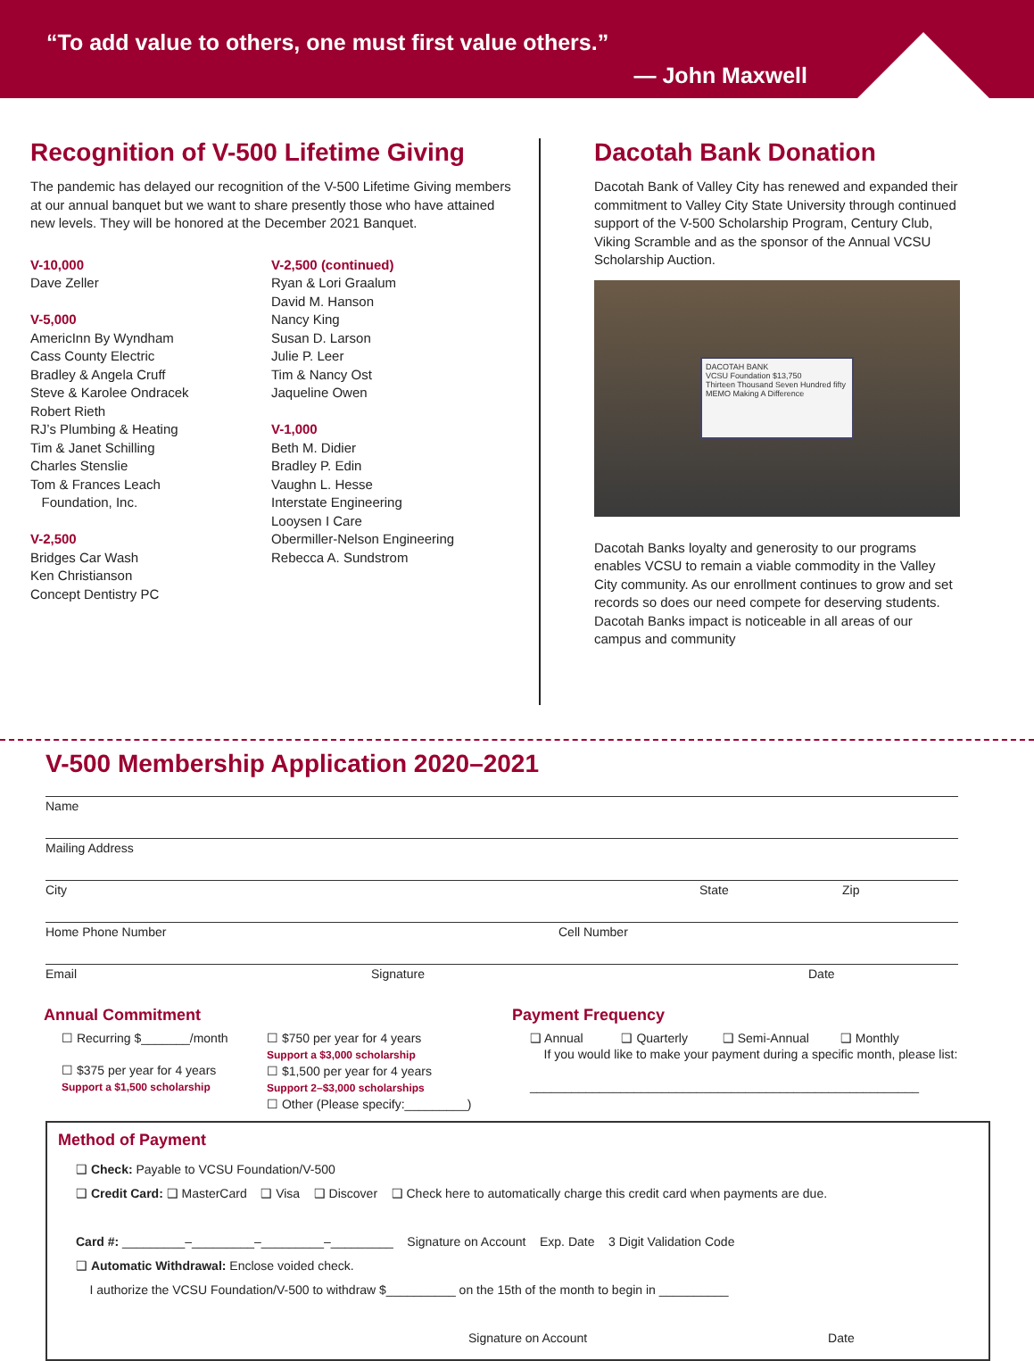“To add value to others, one must first value others.”
— John Maxwell
Recognition of V-500 Lifetime Giving
The pandemic has delayed our recognition of the V-500 Lifetime Giving members at our annual banquet but we want to share presently those who have attained new levels. They will be honored at the December 2021 Banquet.
V-10,000
Dave Zeller
V-5,000
AmericInn By Wyndham
Cass County Electric
Bradley & Angela Cruff
Steve & Karolee Ondracek
Robert Rieth
RJ’s Plumbing & Heating
Tim & Janet Schilling
Charles Stenslie
Tom & Frances Leach
Foundation, Inc.
V-2,500
Bridges Car Wash
Ken Christianson
Concept Dentistry PC
V-2,500 (continued)
Ryan & Lori Graalum
David M. Hanson
Nancy King
Susan D. Larson
Julie P. Leer
Tim & Nancy Ost
Jaqueline Owen
V-1,000
Beth M. Didier
Bradley P. Edin
Vaughn L. Hesse
Interstate Engineering
Looysen I Care
Obermiller-Nelson Engineering
Rebecca A. Sundstrom
Dacotah Bank Donation
Dacotah Bank of Valley City has renewed and expanded their commitment to Valley City State University through continued support of the V-500 Scholarship Program, Century Club, Viking Scramble and as the sponsor of the Annual VCSU Scholarship Auction.
DACOTAH BANK
VCSU Foundation $13,750
Thirteen Thousand Seven Hundred fifty
MEMO Making A Difference
Dacotah Banks loyalty and generosity to our programs enables VCSU to remain a viable commodity in the Valley City community. As our enrollment continues to grow and set records so does our need compete for deserving students. Dacotah Banks impact is noticeable in all areas of our campus and community
V-500 Membership Application 2020–2021
Name
Mailing Address
City State Zip
Home Phone Number Cell Number
Email Signature Date
Annual Commitment
☐ Recurring $_______/month
☐ $375 per year for 4 years
Support a $1,500 scholarship
☐ $750 per year for 4 years
Support a $3,000 scholarship
☐ $1,500 per year for 4 years
Support 2–$3,000 scholarships
☐ Other (Please specify:_________)
Payment Frequency
❑ Annual ❑ Quarterly ❑ Semi-Annual ❑ Monthly
If you would like to make your payment during a specific month, please list:
________________________________________________________
Method of Payment
❑ Check: Payable to VCSU Foundation/V-500
❑ Credit Card: ❑ MasterCard ❑ Visa ❑ Discover ❑ Check here to automatically charge this credit card when payments are due.
Card #: _________–_________–_________–_________ Signature on Account Exp. Date 3 Digit Validation Code
❑ Automatic Withdrawal: Enclose voided check.
I authorize the VCSU Foundation/V-500 to withdraw $__________ on the 15th of the month to begin in __________
Signature on Account Date